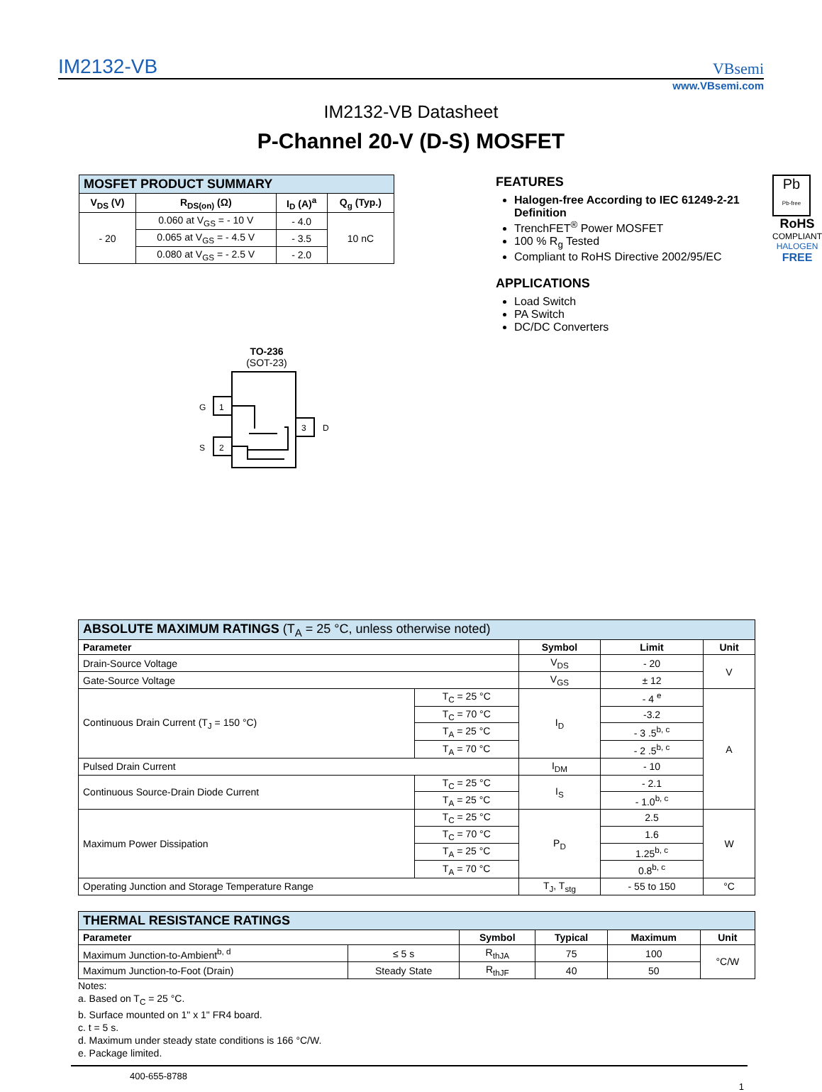IM2132-VB VBsemi
www.VBsemi.com
IM2132-VB Datasheet
P-Channel 20-V (D-S) MOSFET
| MOSFET PRODUCT SUMMARY | | | |
| V<sub>DS</sub> (V) | R<sub>DS(on)</sub> (Ω) | I<sub>D</sub> (A)<sup>a</sup> | Q<sub>g</sub> (Typ.) |
| - 20 | 0.060 at V<sub>GS</sub> = - 10 V | - 4.0 | 10 nC |
| | 0.065 at V<sub>GS</sub> = - 4.5 V | - 3.5 | |
| | 0.080 at V<sub>GS</sub> = - 2.5 V | - 2.0 | |
TO-236
(SOT-23)
1
G
2
S
3
D
FEATURES
Halogen-free According to IEC 61249-2-21 Definition
TrenchFET<sup>®</sup> Power MOSFET
100 % R<sub>g</sub> Tested
Compliant to RoHS Directive 2002/95/EC
APPLICATIONS
Load Switch
PA Switch
DC/DC Converters
Pb
Pb-free
RoHS
COMPLIANT
HALOGEN
FREE
| ABSOLUTE MAXIMUM RATINGS (T<sub>A</sub> = 25 °C, unless otherwise noted) | | | | |
| Parameter | | Symbol | Limit | Unit |
| Drain-Source Voltage | | V<sub>DS</sub> | - 20 | V |
| Gate-Source Voltage | | V<sub>GS</sub> | ± 12 | |
| Continuous Drain Current (T<sub>J</sub> = 150 °C) | T<sub>C</sub> = 25 °C | I<sub>D</sub> | - 4 <sup>e</sup> | A |
| | T<sub>C</sub> = 70 °C | | -3.2 | |
| | T<sub>A</sub> = 25 °C | | - 3 .5<sup>b, c</sup> | |
| | T<sub>A</sub> = 70 °C | | - 2 .5<sup>b, c</sup> | |
| Pulsed Drain Current | | I<sub>DM</sub> | - 10 | |
| Continuous Source-Drain Diode Current | T<sub>C</sub> = 25 °C | I<sub>S</sub> | - 2.1 | |
| | T<sub>A</sub> = 25 °C | | - 1.0<sup>b, c</sup> | |
| Maximum Power Dissipation | T<sub>C</sub> = 25 °C | P<sub>D</sub> | 2.5 | W |
| | T<sub>C</sub> = 70 °C | | 1.6 | |
| | T<sub>A</sub> = 25 °C | | 1.25<sup>b, c</sup> | |
| | T<sub>A</sub> = 70 °C | | 0.8<sup>b, c</sup> | |
| Operating Junction and Storage Temperature Range | | T<sub>J</sub>, T<sub>stg</sub> | - 55 to 150 | °C |
| THERMAL RESISTANCE RATINGS | | | | | |
| Parameter | | Symbol | Typical | Maximum | Unit |
| Maximum Junction-to-Ambient<sup>b, d</sup> | ≤ 5 s | R<sub>thJA</sub> | 75 | 100 | °C/W |
| Maximum Junction-to-Foot (Drain) | Steady State | R<sub>thJF</sub> | 40 | 50 | |
Notes:
a. Based on T<sub>C</sub> = 25 °C.
b. Surface mounted on 1" x 1" FR4 board.
c. t = 5 s.
d. Maximum under steady state conditions is 166 °C/W.
e. Package limited.
400-655-8788
1